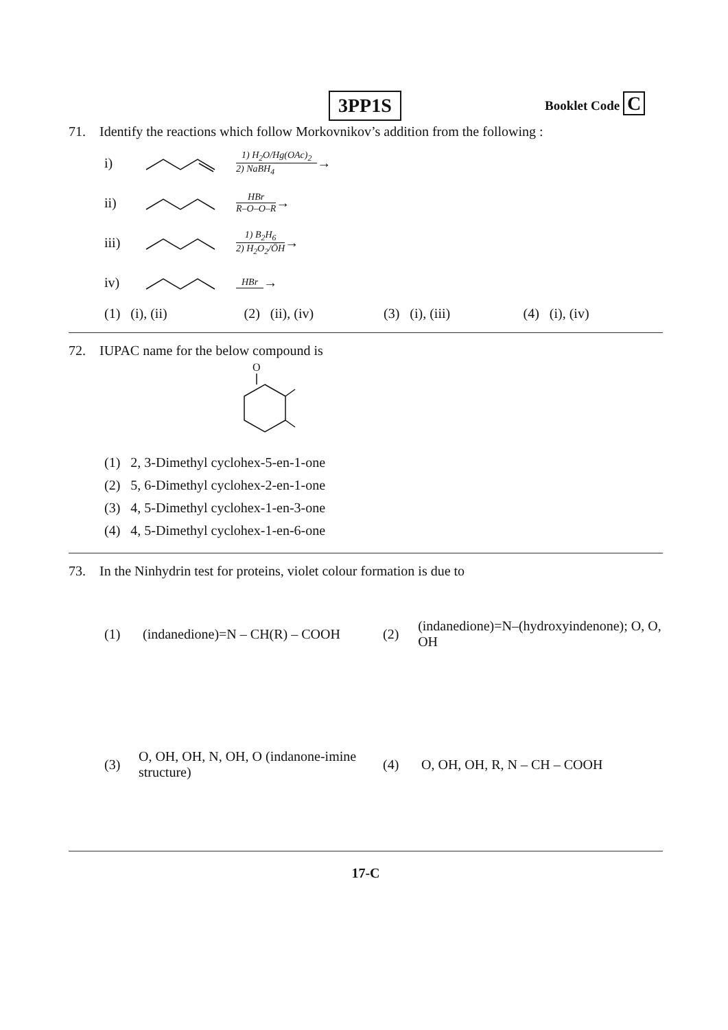3PP1S Booklet Code C
71. Identify the reactions which follow Morkovnikov’s addition from the following :
i)
1) H<sub>2</sub>O/Hg(OAc)<sub>2</sub>
2) NaBH<sub>4</sub>
→
ii)
HBr
R–O–O–R
→
iii)
1) B<sub>2</sub>H<sub>6</sub>
2) H<sub>2</sub>O<sub>2</sub>/ŌH
→
iv)
HBr
→
(1) (i), (ii) (2) (ii), (iv) (3) (i), (iii) (4) (i), (iv)
72. IUPAC name for the below compound is
O
(1) 2, 3-Dimethyl cyclohex-5-en-1-one
(2) 5, 6-Dimethyl cyclohex-2-en-1-one
(3) 4, 5-Dimethyl cyclohex-1-en-3-one
(4) 4, 5-Dimethyl cyclohex-1-en-6-one
73. In the Ninhydrin test for proteins, violet colour formation is due to
(1) (indanedione)=N – CH(R) – COOH
(2) (indanedione)=N–(hydroxyindenone); O, O, OH
(3) O, OH, OH, N, OH, O (indanone-imine structure)
(4) O, OH, OH, R, N – CH – COOH
17-C